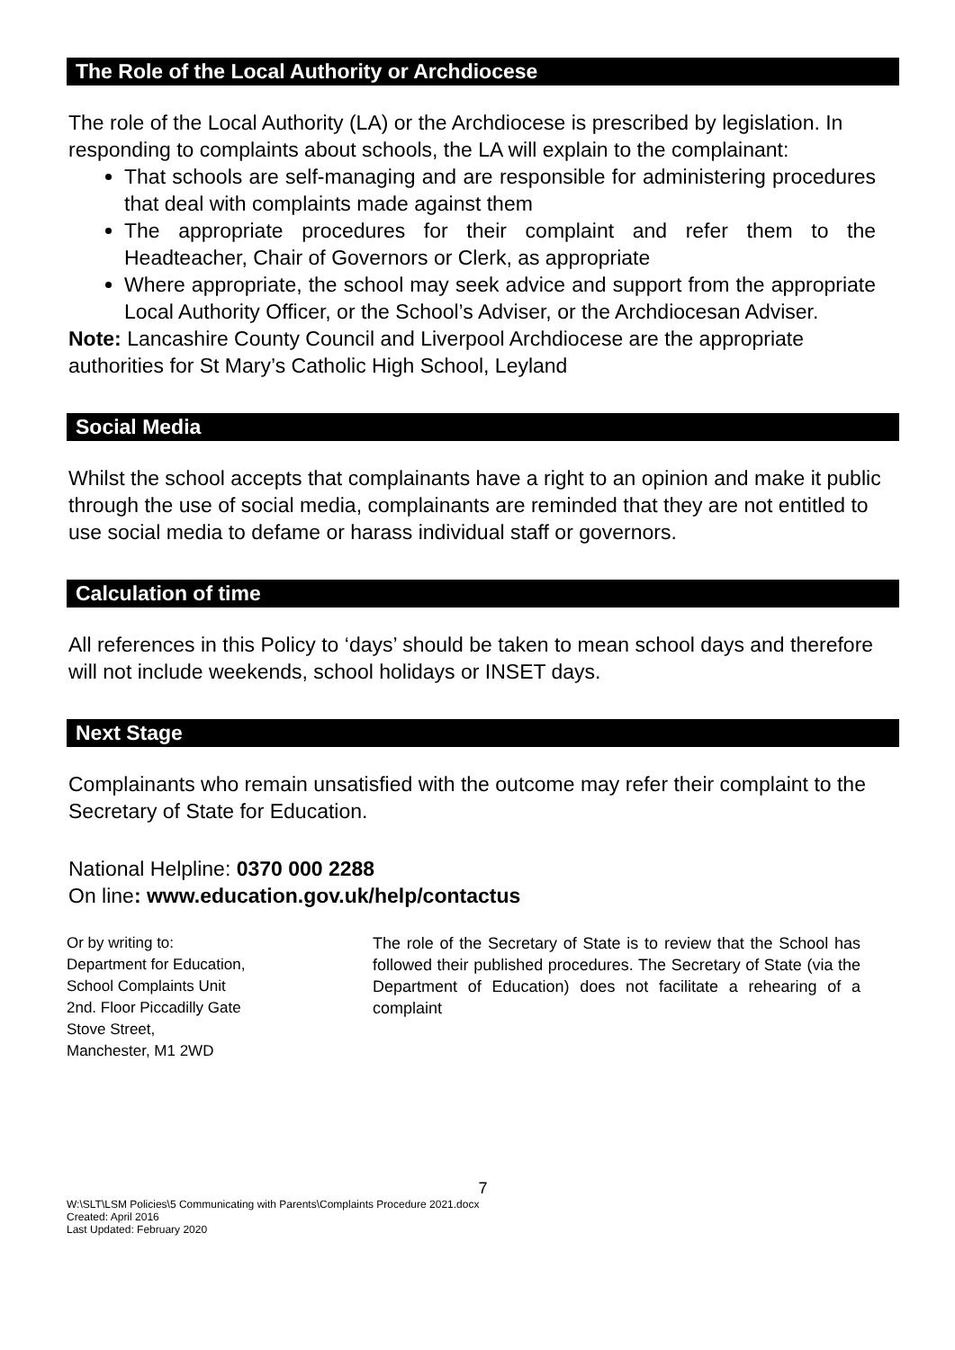The Role of the Local Authority or Archdiocese
The role of the Local Authority (LA) or the Archdiocese is prescribed by legislation. In responding to complaints about schools, the LA will explain to the complainant:
That schools are self-managing and are responsible for administering procedures that deal with complaints made against them
The appropriate procedures for their complaint and refer them to the Headteacher, Chair of Governors or Clerk, as appropriate
Where appropriate, the school may seek advice and support from the appropriate Local Authority Officer, or the School’s Adviser, or the Archdiocesan Adviser.
Note: Lancashire County Council and Liverpool Archdiocese are the appropriate authorities for St Mary’s Catholic High School, Leyland
Social Media
Whilst the school accepts that complainants have a right to an opinion and make it public through the use of social media, complainants are reminded that they are not entitled to use social media to defame or harass individual staff or governors.
Calculation of time
All references in this Policy to ‘days’ should be taken to mean school days and therefore will not include weekends, school holidays or INSET days.
Next Stage
Complainants who remain unsatisfied with the outcome may refer their complaint to the Secretary of State for Education.
National Helpline: 0370 000 2288
On line: www.education.gov.uk/help/contactus
Or by writing to:
Department for Education,
School Complaints Unit
2nd. Floor Piccadilly Gate
Stove Street,
Manchester, M1 2WD
The role of the Secretary of State is to review that the School has followed their published procedures. The Secretary of State (via the Department of Education) does not facilitate a rehearing of a complaint
7
W:\SLT\LSM Policies\5 Communicating with Parents\Complaints Procedure 2021.docx
Created: April 2016
Last Updated: February 2020